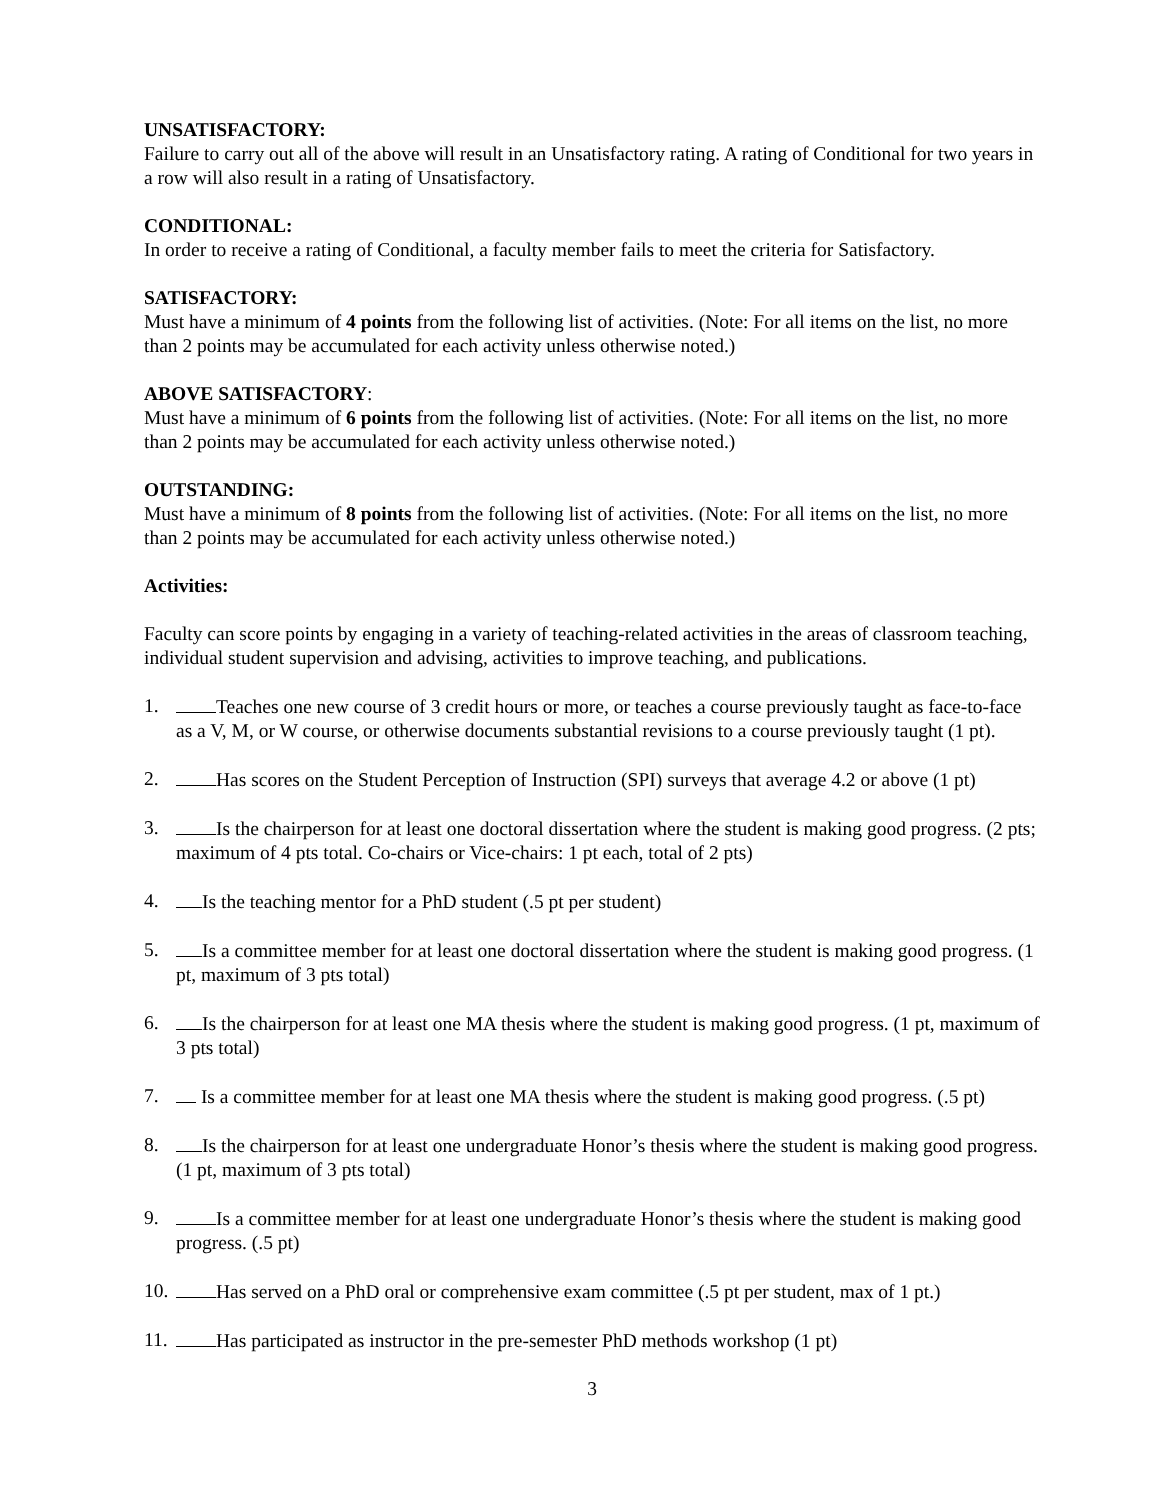UNSATISFACTORY:
Failure to carry out all of the above will result in an Unsatisfactory rating. A rating of Conditional for two years in a row will also result in a rating of Unsatisfactory.
CONDITIONAL:
In order to receive a rating of Conditional, a faculty member fails to meet the criteria for Satisfactory.
SATISFACTORY:
Must have a minimum of 4 points from the following list of activities. (Note: For all items on the list, no more than 2 points may be accumulated for each activity unless otherwise noted.)
ABOVE SATISFACTORY:
Must have a minimum of 6 points from the following list of activities. (Note: For all items on the list, no more than 2 points may be accumulated for each activity unless otherwise noted.)
OUTSTANDING:
Must have a minimum of 8 points from the following list of activities. (Note: For all items on the list, no more than 2 points may be accumulated for each activity unless otherwise noted.)
Activities:
Faculty can score points by engaging in a variety of teaching-related activities in the areas of classroom teaching, individual student supervision and advising, activities to improve teaching, and publications.
1. Teaches one new course of 3 credit hours or more, or teaches a course previously taught as face-to-face as a V, M, or W course, or otherwise documents substantial revisions to a course previously taught (1 pt).
2. Has scores on the Student Perception of Instruction (SPI) surveys that average 4.2 or above (1 pt)
3. Is the chairperson for at least one doctoral dissertation where the student is making good progress. (2 pts; maximum of 4 pts total. Co-chairs or Vice-chairs: 1 pt each, total of 2 pts)
4. Is the teaching mentor for a PhD student (.5 pt per student)
5. Is a committee member for at least one doctoral dissertation where the student is making good progress. (1 pt, maximum of 3 pts total)
6. Is the chairperson for at least one MA thesis where the student is making good progress. (1 pt, maximum of 3 pts total)
7. Is a committee member for at least one MA thesis where the student is making good progress. (.5 pt)
8. Is the chairperson for at least one undergraduate Honor’s thesis where the student is making good progress. (1 pt, maximum of 3 pts total)
9. Is a committee member for at least one undergraduate Honor’s thesis where the student is making good progress. (.5 pt)
10. Has served on a PhD oral or comprehensive exam committee (.5 pt per student, max of 1 pt.)
11. Has participated as instructor in the pre-semester PhD methods workshop (1 pt)
3